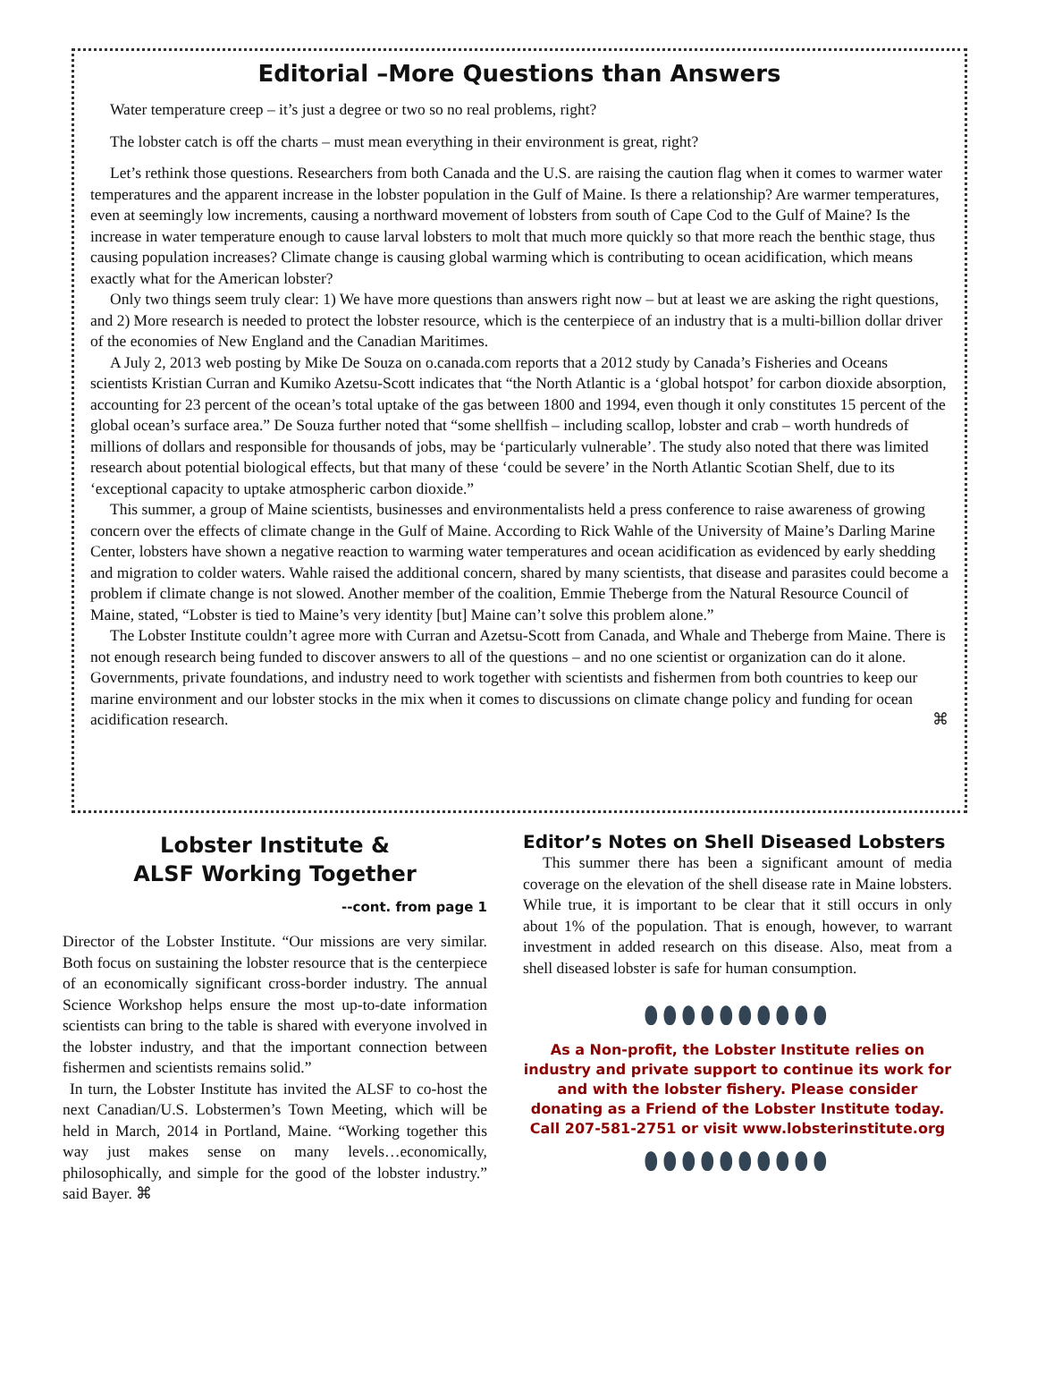Editorial –More Questions than Answers
Water temperature creep – it’s just a degree or two so no real problems, right?
The lobster catch is off the charts – must mean everything in their environment is great, right?
Let’s rethink those questions. Researchers from both Canada and the U.S. are raising the caution flag when it comes to warmer water temperatures and the apparent increase in the lobster population in the Gulf of Maine. Is there a relationship? Are warmer temperatures, even at seemingly low increments, causing a northward movement of lobsters from south of Cape Cod to the Gulf of Maine? Is the increase in water temperature enough to cause larval lobsters to molt that much more quickly so that more reach the benthic stage, thus causing population increases? Climate change is causing global warming which is contributing to ocean acidification, which means exactly what for the American lobster?
Only two things seem truly clear: 1) We have more questions than answers right now – but at least we are asking the right questions, and 2) More research is needed to protect the lobster resource, which is the centerpiece of an industry that is a multi-billion dollar driver of the economies of New England and the Canadian Maritimes.
A July 2, 2013 web posting by Mike De Souza on o.canada.com reports that a 2012 study by Canada’s Fisheries and Oceans scientists Kristian Curran and Kumiko Azetsu-Scott indicates that “the North Atlantic is a ‘global hotspot’ for carbon dioxide absorption, accounting for 23 percent of the ocean’s total uptake of the gas between 1800 and 1994, even though it only constitutes 15 percent of the global ocean’s surface area.” De Souza further noted that “some shellfish – including scallop, lobster and crab – worth hundreds of millions of dollars and responsible for thousands of jobs, may be ‘particularly vulnerable’. The study also noted that there was limited research about potential biological effects, but that many of these ‘could be severe’ in the North Atlantic Scotian Shelf, due to its ‘exceptional capacity to uptake atmospheric carbon dioxide.”
This summer, a group of Maine scientists, businesses and environmentalists held a press conference to raise awareness of growing concern over the effects of climate change in the Gulf of Maine. According to Rick Wahle of the University of Maine’s Darling Marine Center, lobsters have shown a negative reaction to warming water temperatures and ocean acidification as evidenced by early shedding and migration to colder waters. Wahle raised the additional concern, shared by many scientists, that disease and parasites could become a problem if climate change is not slowed. Another member of the coalition, Emmie Theberge from the Natural Resource Council of Maine, stated, “Lobster is tied to Maine’s very identity [but] Maine can’t solve this problem alone.”
The Lobster Institute couldn’t agree more with Curran and Azetsu-Scott from Canada, and Whale and Theberge from Maine. There is not enough research being funded to discover answers to all of the questions – and no one scientist or organization can do it alone. Governments, private foundations, and industry need to work together with scientists and fishermen from both countries to keep our marine environment and our lobster stocks in the mix when it comes to discussions on climate change policy and funding for ocean acidification research. ⌘
Lobster Institute &
ALSF Working Together
--cont. from page 1
Director of the Lobster Institute. “Our missions are very similar. Both focus on sustaining the lobster resource that is the centerpiece of an economically significant cross-border industry. The annual Science Workshop helps ensure the most up-to-date information scientists can bring to the table is shared with everyone involved in the lobster industry, and that the important connection between fishermen and scientists remains solid.”
In turn, the Lobster Institute has invited the ALSF to co-host the next Canadian/U.S. Lobstermen’s Town Meeting, which will be held in March, 2014 in Portland, Maine. “Working together this way just makes sense on many levels…economically, philosophically, and simple for the good of the lobster industry.” said Bayer. ⌘
Editor’s Notes on Shell Diseased Lobsters
This summer there has been a significant amount of media coverage on the elevation of the shell disease rate in Maine lobsters. While true, it is important to be clear that it still occurs in only about 1% of the population. That is enough, however, to warrant investment in added research on this disease. Also, meat from a shell diseased lobster is safe for human consumption.
⬮⬮⬮⬮⬮⬮⬮⬮⬮⬮
As a Non-profit, the Lobster Institute relies on industry and private support to continue its work for and with the lobster fishery. Please consider donating as a Friend of the Lobster Institute today.
Call 207-581-2751 or visit www.lobsterinstitute.org
⬮⬮⬮⬮⬮⬮⬮⬮⬮⬮